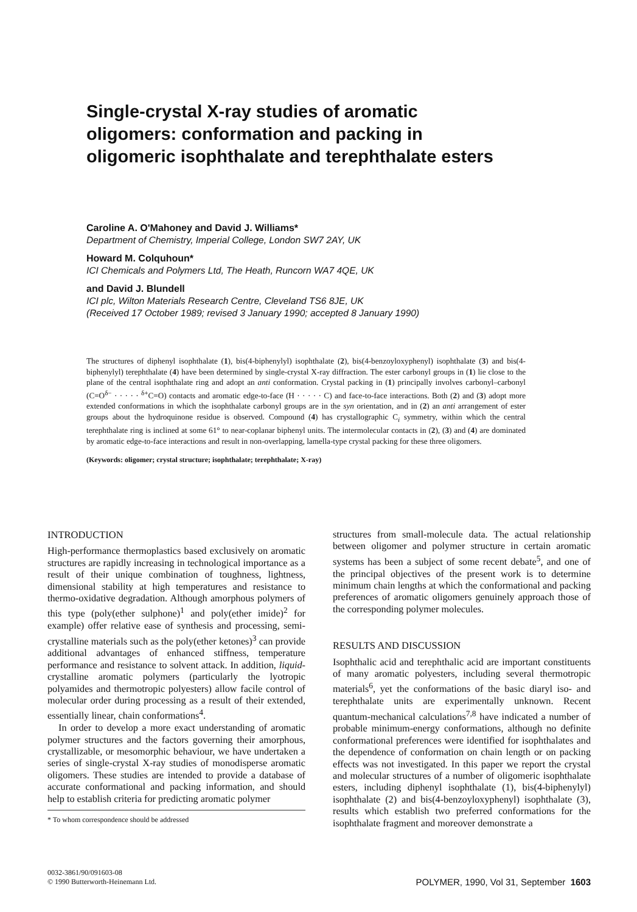Single-crystal X-ray studies of aromatic oligomers: conformation and packing in oligomeric isophthalate and terephthalate esters
Caroline A. O'Mahoney and David J. Williams*
Department of Chemistry, Imperial College, London SW7 2AY, UK
Howard M. Colquhoun*
ICI Chemicals and Polymers Ltd, The Heath, Runcorn WA7 4QE, UK
and David J. Blundell
ICI plc, Wilton Materials Research Centre, Cleveland TS6 8JE, UK
(Received 17 October 1989; revised 3 January 1990; accepted 8 January 1990)
The structures of diphenyl isophthalate (1), bis(4-biphenylyl) isophthalate (2), bis(4-benzoyloxyphenyl) isophthalate (3) and bis(4-biphenylyl) terephthalate (4) have been determined by single-crystal X-ray diffraction. The ester carbonyl groups in (1) lie close to the plane of the central isophthalate ring and adopt an anti conformation. Crystal packing in (1) principally involves carbonyl–carbonyl (C=O<sup>δ−</sup> · · · · · <sup>δ+</sup>C=O) contacts and aromatic edge-to-face (H · · · · · C) and face-to-face interactions. Both (2) and (3) adopt more extended conformations in which the isophthalate carbonyl groups are in the syn orientation, and in (2) an anti arrangement of ester groups about the hydroquinone residue is observed. Compound (4) has crystallographic C<sub>i</sub> symmetry, within which the central terephthalate ring is inclined at some 61° to near-coplanar biphenyl units. The intermolecular contacts in (2), (3) and (4) are dominated by aromatic edge-to-face interactions and result in non-overlapping, lamella-type crystal packing for these three oligomers.
(Keywords: oligomer; crystal structure; isophthalate; terephthalate; X-ray)
INTRODUCTION
High-performance thermoplastics based exclusively on aromatic structures are rapidly increasing in technological importance as a result of their unique combination of toughness, lightness, dimensional stability at high temperatures and resistance to thermo-oxidative degradation. Although amorphous polymers of this type (poly(ether sulphone)<sup>1</sup> and poly(ether imide)<sup>2</sup> for example) offer relative ease of synthesis and processing, semi-crystalline materials such as the poly(ether ketones)<sup>3</sup> can provide additional advantages of enhanced stiffness, temperature performance and resistance to solvent attack. In addition, liquid-crystalline aromatic polymers (particularly the lyotropic polyamides and thermotropic polyesters) allow facile control of molecular order during processing as a result of their extended, essentially linear, chain conformations<sup>4</sup>.
In order to develop a more exact understanding of aromatic polymer structures and the factors governing their amorphous, crystallizable, or mesomorphic behaviour, we have undertaken a series of single-crystal X-ray studies of monodisperse aromatic oligomers. These studies are intended to provide a database of accurate conformational and packing information, and should help to establish criteria for predicting aromatic polymer
* To whom correspondence should be addressed
structures from small-molecule data. The actual relationship between oligomer and polymer structure in certain aromatic systems has been a subject of some recent debate<sup>5</sup>, and one of the principal objectives of the present work is to determine minimum chain lengths at which the conformational and packing preferences of aromatic oligomers genuinely approach those of the corresponding polymer molecules.
RESULTS AND DISCUSSION
Isophthalic acid and terephthalic acid are important constituents of many aromatic polyesters, including several thermotropic materials<sup>6</sup>, yet the conformations of the basic diaryl iso- and terephthalate units are experimentally unknown. Recent quantum-mechanical calculations<sup>7,8</sup> have indicated a number of probable minimum-energy conformations, although no definite conformational preferences were identified for isophthalates and the dependence of conformation on chain length or on packing effects was not investigated. In this paper we report the crystal and molecular structures of a number of oligomeric isophthalate esters, including diphenyl isophthalate (1), bis(4-biphenylyl) isophthalate (2) and bis(4-benzoyloxyphenyl) isophthalate (3), results which establish two preferred conformations for the isophthalate fragment and moreover demonstrate a
0032-3861/90/091603-08
© 1990 Butterworth-Heinemann Ltd.
POLYMER, 1990, Vol 31, September 1603